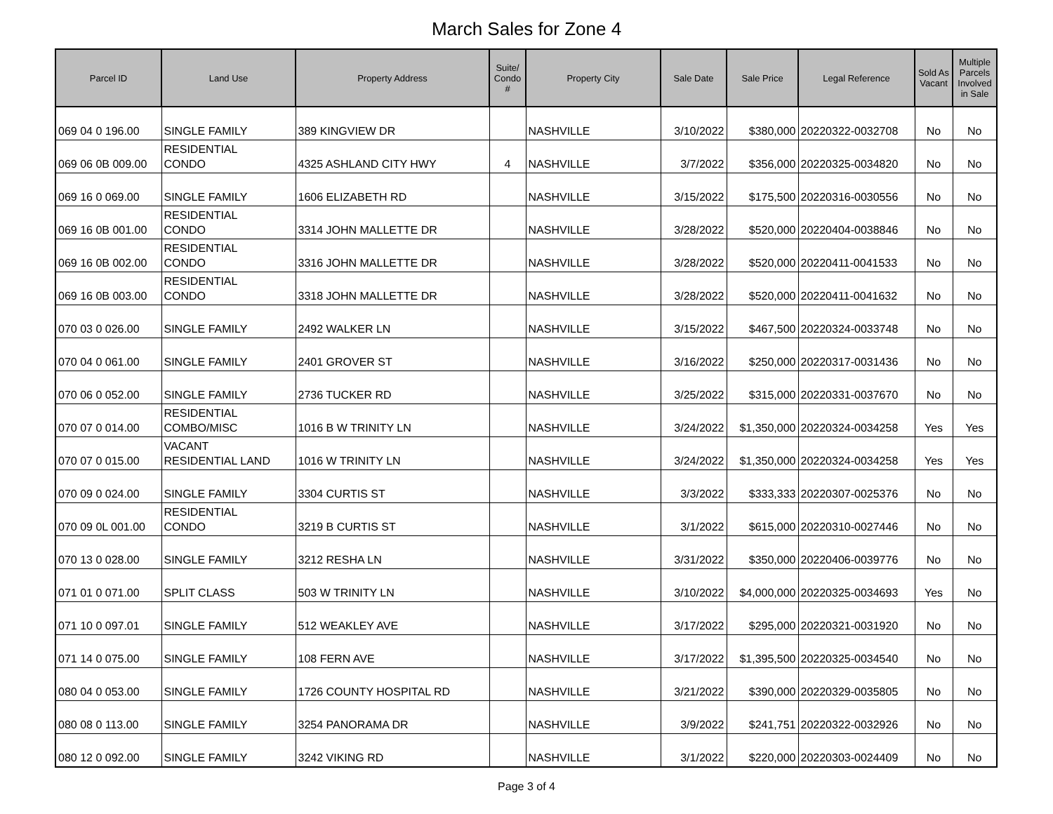March Sales for Zone 4
| Parcel ID | Land Use | Property Address | Suite/ Condo # | Property City | Sale Date | Sale Price | Legal Reference | Sold As Vacant | Multiple Parcels Involved in Sale |
| --- | --- | --- | --- | --- | --- | --- | --- | --- | --- |
| 069 04 0 196.00 | SINGLE FAMILY | 389 KINGVIEW DR | | NASHVILLE | 3/10/2022 | $380,000 | 20220322-0032708 | No | No |
| 069 06 0B 009.00 | RESIDENTIAL CONDO | 4325 ASHLAND CITY HWY | 4 | NASHVILLE | 3/7/2022 | $356,000 | 20220325-0034820 | No | No |
| 069 16 0 069.00 | SINGLE FAMILY | 1606 ELIZABETH RD | | NASHVILLE | 3/15/2022 | $175,500 | 20220316-0030556 | No | No |
| 069 16 0B 001.00 | RESIDENTIAL CONDO | 3314 JOHN MALLETTE DR | | NASHVILLE | 3/28/2022 | $520,000 | 20220404-0038846 | No | No |
| 069 16 0B 002.00 | RESIDENTIAL CONDO | 3316 JOHN MALLETTE DR | | NASHVILLE | 3/28/2022 | $520,000 | 20220411-0041533 | No | No |
| 069 16 0B 003.00 | RESIDENTIAL CONDO | 3318 JOHN MALLETTE DR | | NASHVILLE | 3/28/2022 | $520,000 | 20220411-0041632 | No | No |
| 070 03 0 026.00 | SINGLE FAMILY | 2492 WALKER LN | | NASHVILLE | 3/15/2022 | $467,500 | 20220324-0033748 | No | No |
| 070 04 0 061.00 | SINGLE FAMILY | 2401 GROVER ST | | NASHVILLE | 3/16/2022 | $250,000 | 20220317-0031436 | No | No |
| 070 06 0 052.00 | SINGLE FAMILY | 2736 TUCKER RD | | NASHVILLE | 3/25/2022 | $315,000 | 20220331-0037670 | No | No |
| 070 07 0 014.00 | RESIDENTIAL COMBO/MISC | 1016 B W TRINITY LN | | NASHVILLE | 3/24/2022 | $1,350,000 | 20220324-0034258 | Yes | Yes |
| 070 07 0 015.00 | VACANT RESIDENTIAL LAND | 1016 W TRINITY LN | | NASHVILLE | 3/24/2022 | $1,350,000 | 20220324-0034258 | Yes | Yes |
| 070 09 0 024.00 | SINGLE FAMILY | 3304 CURTIS ST | | NASHVILLE | 3/3/2022 | $333,333 | 20220307-0025376 | No | No |
| 070 09 0L 001.00 | RESIDENTIAL CONDO | 3219 B CURTIS ST | | NASHVILLE | 3/1/2022 | $615,000 | 20220310-0027446 | No | No |
| 070 13 0 028.00 | SINGLE FAMILY | 3212 RESHA LN | | NASHVILLE | 3/31/2022 | $350,000 | 20220406-0039776 | No | No |
| 071 01 0 071.00 | SPLIT CLASS | 503 W TRINITY LN | | NASHVILLE | 3/10/2022 | $4,000,000 | 20220325-0034693 | Yes | No |
| 071 10 0 097.01 | SINGLE FAMILY | 512 WEAKLEY AVE | | NASHVILLE | 3/17/2022 | $295,000 | 20220321-0031920 | No | No |
| 071 14 0 075.00 | SINGLE FAMILY | 108 FERN AVE | | NASHVILLE | 3/17/2022 | $1,395,500 | 20220325-0034540 | No | No |
| 080 04 0 053.00 | SINGLE FAMILY | 1726 COUNTY HOSPITAL RD | | NASHVILLE | 3/21/2022 | $390,000 | 20220329-0035805 | No | No |
| 080 08 0 113.00 | SINGLE FAMILY | 3254 PANORAMA DR | | NASHVILLE | 3/9/2022 | $241,751 | 20220322-0032926 | No | No |
| 080 12 0 092.00 | SINGLE FAMILY | 3242 VIKING RD | | NASHVILLE | 3/1/2022 | $220,000 | 20220303-0024409 | No | No |
Page 3 of 4